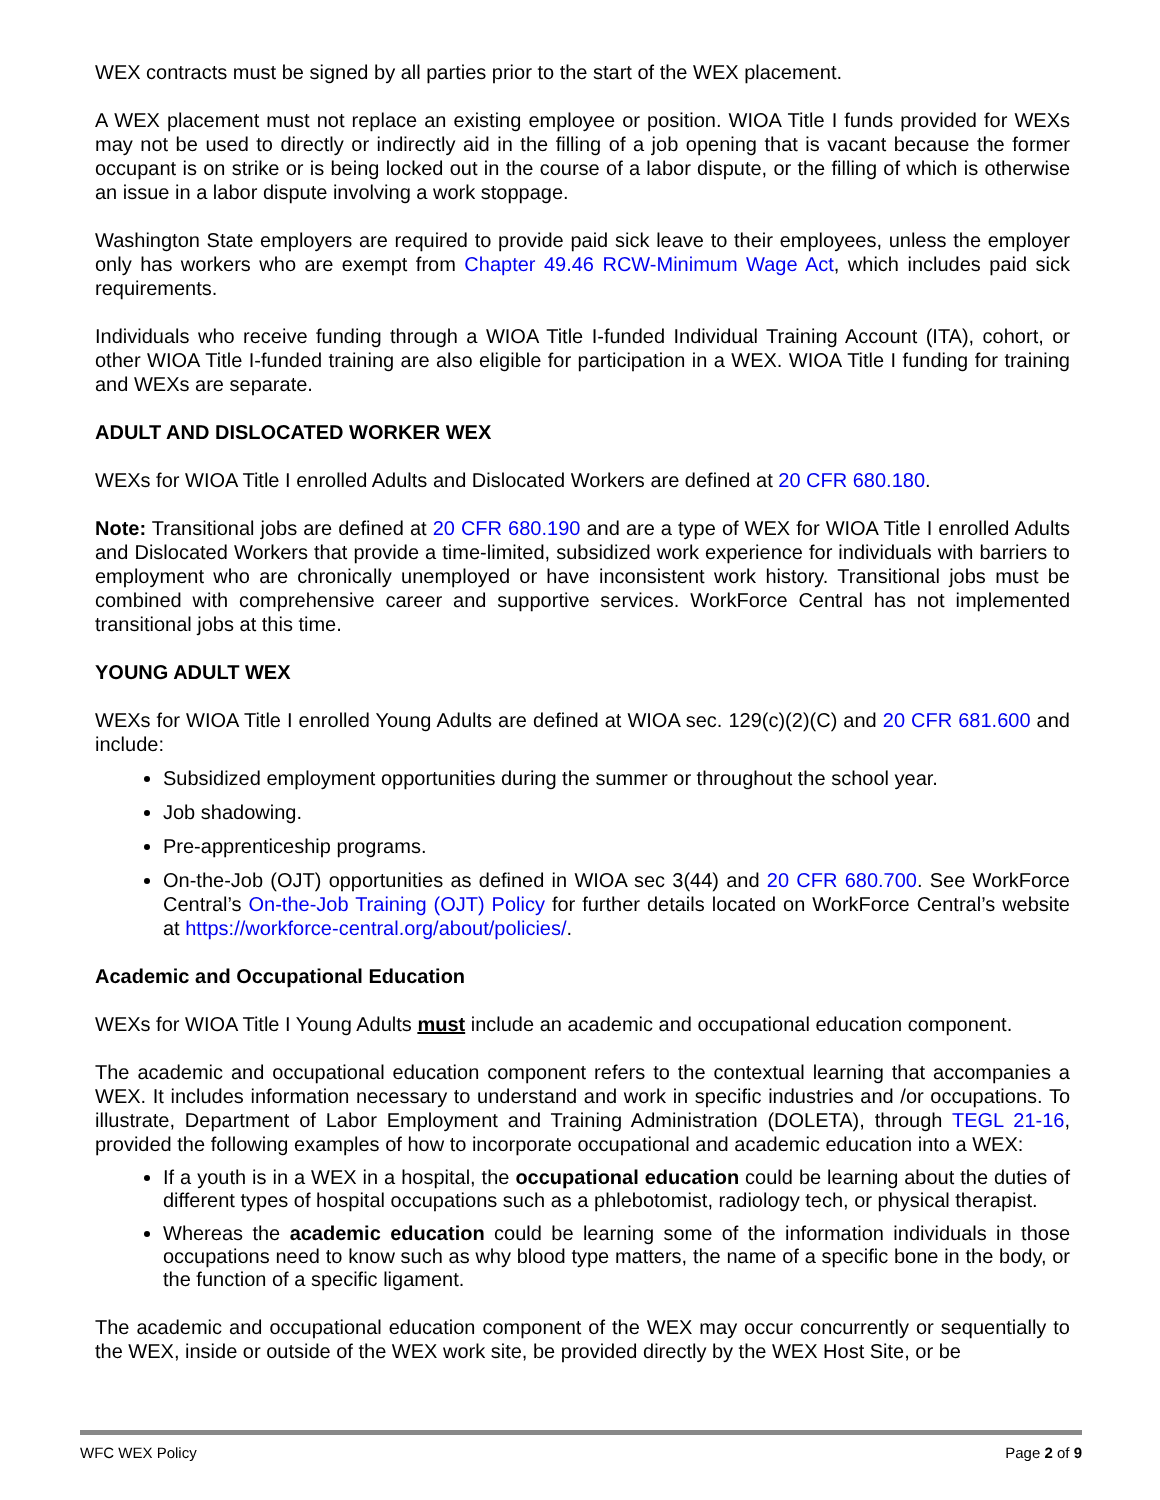WEX contracts must be signed by all parties prior to the start of the WEX placement.
A WEX placement must not replace an existing employee or position. WIOA Title I funds provided for WEXs may not be used to directly or indirectly aid in the filling of a job opening that is vacant because the former occupant is on strike or is being locked out in the course of a labor dispute, or the filling of which is otherwise an issue in a labor dispute involving a work stoppage.
Washington State employers are required to provide paid sick leave to their employees, unless the employer only has workers who are exempt from Chapter 49.46 RCW-Minimum Wage Act, which includes paid sick requirements.
Individuals who receive funding through a WIOA Title I-funded Individual Training Account (ITA), cohort, or other WIOA Title I-funded training are also eligible for participation in a WEX. WIOA Title I funding for training and WEXs are separate.
ADULT AND DISLOCATED WORKER WEX
WEXs for WIOA Title I enrolled Adults and Dislocated Workers are defined at 20 CFR 680.180.
Note: Transitional jobs are defined at 20 CFR 680.190 and are a type of WEX for WIOA Title I enrolled Adults and Dislocated Workers that provide a time-limited, subsidized work experience for individuals with barriers to employment who are chronically unemployed or have inconsistent work history. Transitional jobs must be combined with comprehensive career and supportive services. WorkForce Central has not implemented transitional jobs at this time.
YOUNG ADULT WEX
WEXs for WIOA Title I enrolled Young Adults are defined at WIOA sec. 129(c)(2)(C) and 20 CFR 681.600 and include:
Subsidized employment opportunities during the summer or throughout the school year.
Job shadowing.
Pre-apprenticeship programs.
On-the-Job (OJT) opportunities as defined in WIOA sec 3(44) and 20 CFR 680.700. See WorkForce Central’s On-the-Job Training (OJT) Policy for further details located on WorkForce Central’s website at https://workforce-central.org/about/policies/.
Academic and Occupational Education
WEXs for WIOA Title I Young Adults must include an academic and occupational education component.
The academic and occupational education component refers to the contextual learning that accompanies a WEX. It includes information necessary to understand and work in specific industries and /or occupations. To illustrate, Department of Labor Employment and Training Administration (DOLETA), through TEGL 21-16, provided the following examples of how to incorporate occupational and academic education into a WEX:
If a youth is in a WEX in a hospital, the occupational education could be learning about the duties of different types of hospital occupations such as a phlebotomist, radiology tech, or physical therapist.
Whereas the academic education could be learning some of the information individuals in those occupations need to know such as why blood type matters, the name of a specific bone in the body, or the function of a specific ligament.
The academic and occupational education component of the WEX may occur concurrently or sequentially to the WEX, inside or outside of the WEX work site, be provided directly by the WEX Host Site, or be
WFC WEX Policy Page 2 of 9